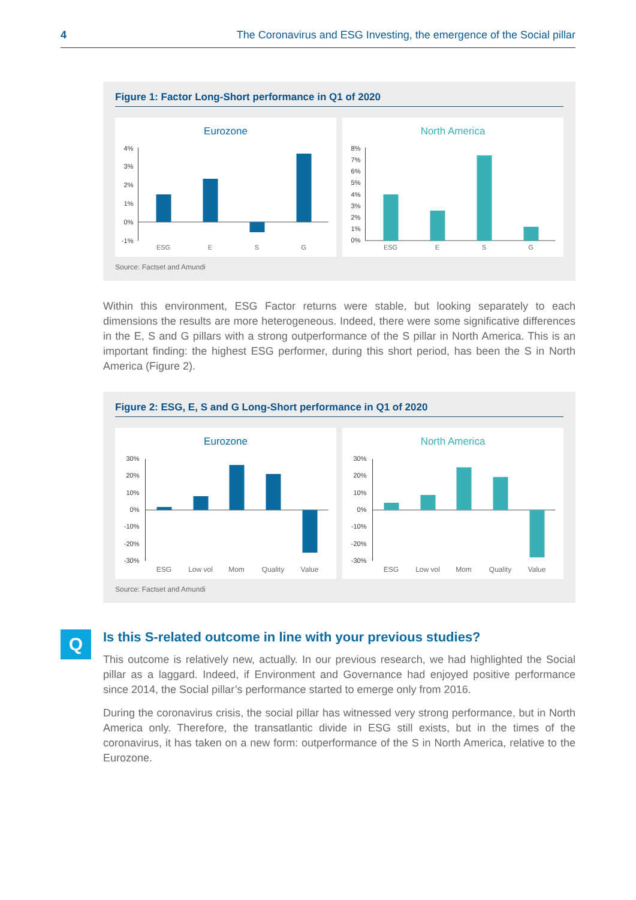4 The Coronavirus and ESG Investing, the emergence of the Social pillar
Figure 1: Factor Long-Short performance in Q1 of 2020
Eurozone
4%
3%
2%
1%
0%
-1%
ESG
E
S
G
North America
8%
7%
6%
5%
4%
3%
2%
1%
0%
ESG
E
S
G
Source: Factset and Amundi
Within this environment, ESG Factor returns were stable, but looking separately to each dimensions the results are more heterogeneous. Indeed, there were some significative differences in the E, S and G pillars with a strong outperformance of the S pillar in North America. This is an important finding: the highest ESG performer, during this short period, has been the S in North America (Figure 2).
Figure 2: ESG, E, S and G Long-Short performance in Q1 of 2020
Eurozone
30%
20%
10%
0%
-10%
-20%
-30%
ESG
Low vol
Mom
Quality
Value
North America
30%
20%
10%
0%
-10%
-20%
-30%
ESG
Low vol
Mom
Quality
Value
Source: Factset and Amundi
Q
Is this S-related outcome in line with your previous studies?
This outcome is relatively new, actually. In our previous research, we had highlighted the Social pillar as a laggard. Indeed, if Environment and Governance had enjoyed positive performance since 2014, the Social pillar’s performance started to emerge only from 2016.
During the coronavirus crisis, the social pillar has witnessed very strong performance, but in North America only. Therefore, the transatlantic divide in ESG still exists, but in the times of the coronavirus, it has taken on a new form: outperformance of the S in North America, relative to the Eurozone.